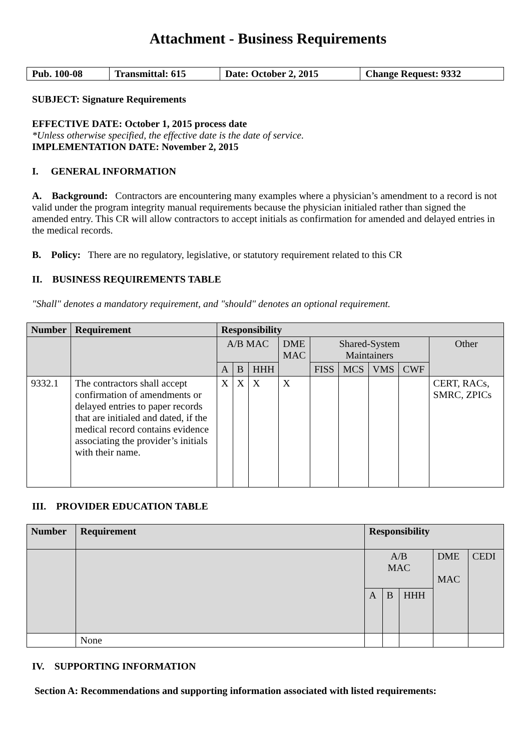Attachment - Business Requirements
| Pub. 100-08 | Transmittal: 615 | Date: October 2, 2015 | Change Request: 9332 |
SUBJECT: Signature Requirements
EFFECTIVE DATE: October 1, 2015 process date
*Unless otherwise specified, the effective date is the date of service.
IMPLEMENTATION DATE: November 2, 2015
I. GENERAL INFORMATION
A. Background: Contractors are encountering many examples where a physician’s amendment to a record is not valid under the program integrity manual requirements because the physician initialed rather than signed the amended entry. This CR will allow contractors to accept initials as confirmation for amended and delayed entries in the medical records.
B. Policy: There are no regulatory, legislative, or statutory requirement related to this CR
II. BUSINESS REQUIREMENTS TABLE
"Shall" denotes a mandatory requirement, and "should" denotes an optional requirement.
| Number | Requirement | Responsibility | | | | | | | | |
| --- | --- | --- | --- | --- | --- | --- | --- | --- | --- | --- |
| | | A/B MAC | | | DME MAC | Shared-System Maintainers | | | | Other |
| | | A | B | HHH | | FISS | MCS | VMS | CWF | |
| 9332.1 | The contractors shall accept confirmation of amendments or delayed entries to paper records that are initialed and dated, if the medical record contains evidence associating the provider’s initials with their name. | X | X | X | X | | | | | CERT, RACs, SMRC, ZPICs |
III. PROVIDER EDUCATION TABLE
| Number | Requirement | Responsibility | | | | |
| --- | --- | --- | --- | --- | --- | --- |
| | | A/B MAC | | | DME MAC | CEDI |
| | | A | B | HHH | | |
| | None | | | | | |
IV. SUPPORTING INFORMATION
Section A: Recommendations and supporting information associated with listed requirements: